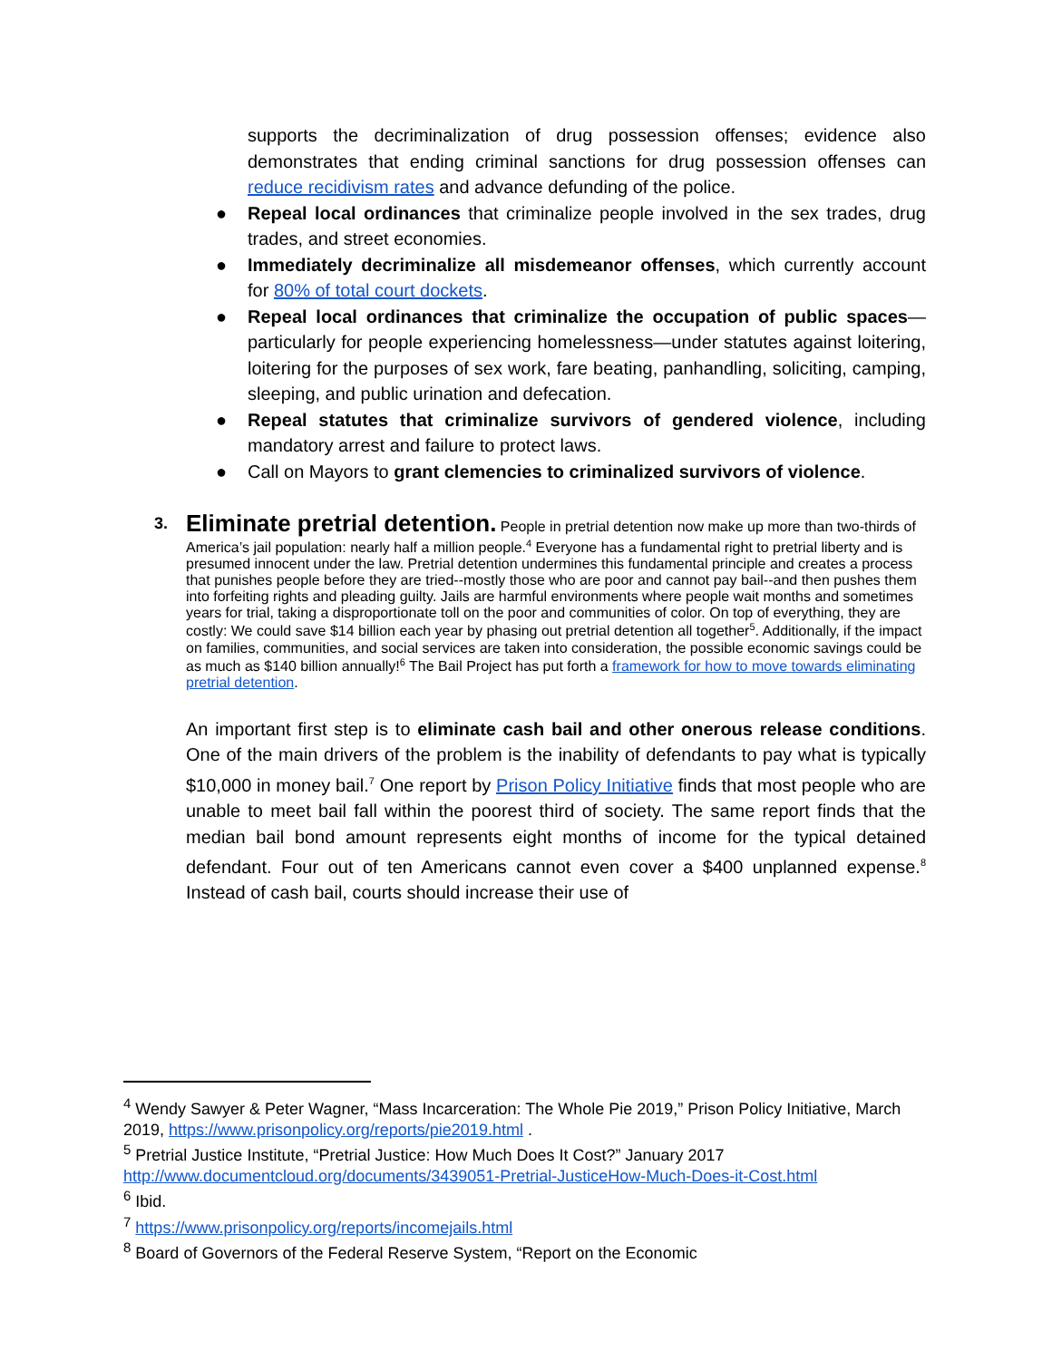supports the decriminalization of drug possession offenses; evidence also demonstrates that ending criminal sanctions for drug possession offenses can reduce recidivism rates and advance defunding of the police.
● Repeal local ordinances that criminalize people involved in the sex trades, drug trades, and street economies.
● Immediately decriminalize all misdemeanor offenses, which currently account for 80% of total court dockets.
● Repeal local ordinances that criminalize the occupation of public spaces—particularly for people experiencing homelessness—under statutes against loitering, loitering for the purposes of sex work, fare beating, panhandling, soliciting, camping, sleeping, and public urination and defecation.
● Repeal statutes that criminalize survivors of gendered violence, including mandatory arrest and failure to protect laws.
● Call on Mayors to grant clemencies to criminalized survivors of violence.
3.
Eliminate pretrial detention.
People in pretrial detention now make up more than two-thirds of America’s jail population: nearly half a million people.<sup>4</sup> Everyone has a fundamental right to pretrial liberty and is presumed innocent under the law. Pretrial detention undermines this fundamental principle and creates a process that punishes people before they are tried--mostly those who are poor and cannot pay bail--and then pushes them into forfeiting rights and pleading guilty. Jails are harmful environments where people wait months and sometimes years for trial, taking a disproportionate toll on the poor and communities of color. On top of everything, they are costly: We could save $14 billion each year by phasing out pretrial detention all together<sup>5</sup>. Additionally, if the impact on families, communities, and social services are taken into consideration, the possible economic savings could be as much as $140 billion annually!<sup>6</sup> The Bail Project has put forth a framework for how to move towards eliminating pretrial detention.
An important first step is to eliminate cash bail and other onerous release conditions. One of the main drivers of the problem is the inability of defendants to pay what is typically $10,000 in money bail.<sup>7</sup> One report by Prison Policy Initiative finds that most people who are unable to meet bail fall within the poorest third of society. The same report finds that the median bail bond amount represents eight months of income for the typical detained defendant. Four out of ten Americans cannot even cover a $400 unplanned expense.<sup>8</sup> Instead of cash bail, courts should increase their use of
<sup>4</sup> Wendy Sawyer & Peter Wagner, “Mass Incarceration: The Whole Pie 2019,” Prison Policy Initiative, March 2019, https://www.prisonpolicy.org/reports/pie2019.html .
<sup>5</sup> Pretrial Justice Institute, “Pretrial Justice: How Much Does It Cost?” January 2017 http://www.documentcloud.org/documents/3439051-Pretrial-JusticeHow-Much-Does-it-Cost.html
<sup>6</sup> Ibid.
<sup>7</sup> https://www.prisonpolicy.org/reports/incomejails.html
<sup>8</sup> Board of Governors of the Federal Reserve System, “Report on the Economic